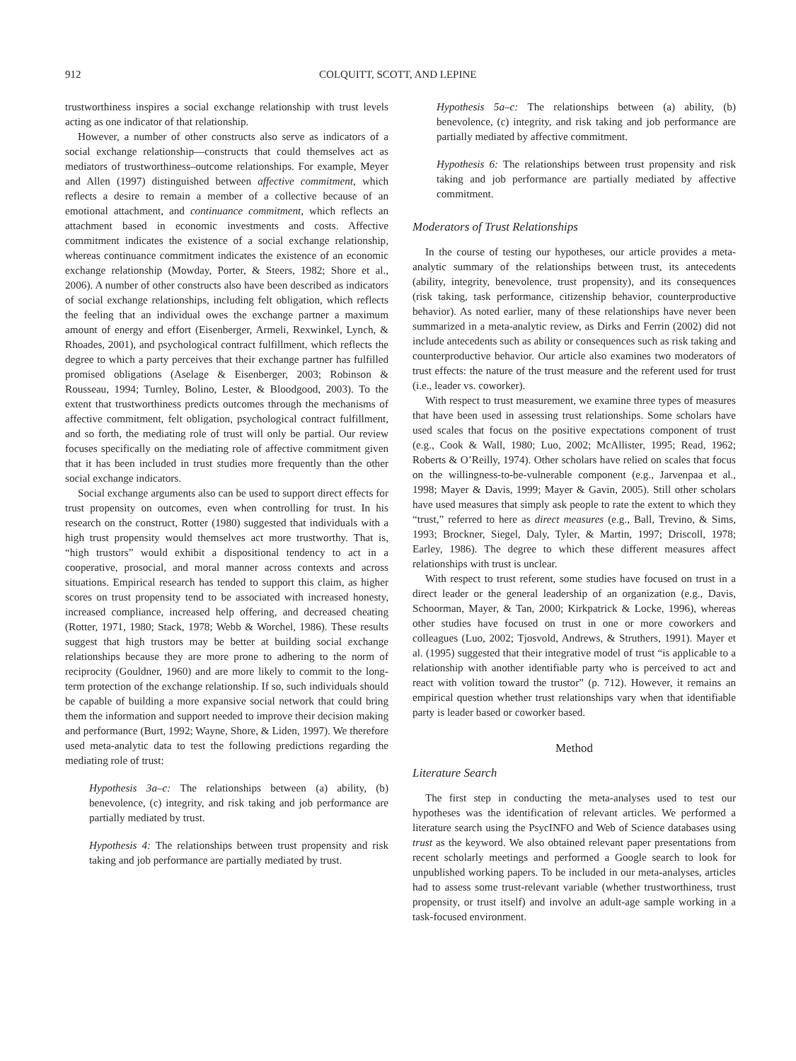912 COLQUITT, SCOTT, AND LEPINE
trustworthiness inspires a social exchange relationship with trust levels acting as one indicator of that relationship.
However, a number of other constructs also serve as indicators of a social exchange relationship—constructs that could themselves act as mediators of trustworthiness–outcome relationships. For example, Meyer and Allen (1997) distinguished between affective commitment, which reflects a desire to remain a member of a collective because of an emotional attachment, and continuance commitment, which reflects an attachment based in economic investments and costs. Affective commitment indicates the existence of a social exchange relationship, whereas continuance commitment indicates the existence of an economic exchange relationship (Mowday, Porter, & Steers, 1982; Shore et al., 2006). A number of other constructs also have been described as indicators of social exchange relationships, including felt obligation, which reflects the feeling that an individual owes the exchange partner a maximum amount of energy and effort (Eisenberger, Armeli, Rexwinkel, Lynch, & Rhoades, 2001), and psychological contract fulfillment, which reflects the degree to which a party perceives that their exchange partner has fulfilled promised obligations (Aselage & Eisenberger, 2003; Robinson & Rousseau, 1994; Turnley, Bolino, Lester, & Bloodgood, 2003). To the extent that trustworthiness predicts outcomes through the mechanisms of affective commitment, felt obligation, psychological contract fulfillment, and so forth, the mediating role of trust will only be partial. Our review focuses specifically on the mediating role of affective commitment given that it has been included in trust studies more frequently than the other social exchange indicators.
Social exchange arguments also can be used to support direct effects for trust propensity on outcomes, even when controlling for trust. In his research on the construct, Rotter (1980) suggested that individuals with a high trust propensity would themselves act more trustworthy. That is, “high trustors” would exhibit a dispositional tendency to act in a cooperative, prosocial, and moral manner across contexts and across situations. Empirical research has tended to support this claim, as higher scores on trust propensity tend to be associated with increased honesty, increased compliance, increased help offering, and decreased cheating (Rotter, 1971, 1980; Stack, 1978; Webb & Worchel, 1986). These results suggest that high trustors may be better at building social exchange relationships because they are more prone to adhering to the norm of reciprocity (Gouldner, 1960) and are more likely to commit to the long-term protection of the exchange relationship. If so, such individuals should be capable of building a more expansive social network that could bring them the information and support needed to improve their decision making and performance (Burt, 1992; Wayne, Shore, & Liden, 1997). We therefore used meta-analytic data to test the following predictions regarding the mediating role of trust:
Hypothesis 3a–c: The relationships between (a) ability, (b) benevolence, (c) integrity, and risk taking and job performance are partially mediated by trust.
Hypothesis 4: The relationships between trust propensity and risk taking and job performance are partially mediated by trust.
Hypothesis 5a–c: The relationships between (a) ability, (b) benevolence, (c) integrity, and risk taking and job performance are partially mediated by affective commitment.
Hypothesis 6: The relationships between trust propensity and risk taking and job performance are partially mediated by affective commitment.
Moderators of Trust Relationships
In the course of testing our hypotheses, our article provides a meta-analytic summary of the relationships between trust, its antecedents (ability, integrity, benevolence, trust propensity), and its consequences (risk taking, task performance, citizenship behavior, counterproductive behavior). As noted earlier, many of these relationships have never been summarized in a meta-analytic review, as Dirks and Ferrin (2002) did not include antecedents such as ability or consequences such as risk taking and counterproductive behavior. Our article also examines two moderators of trust effects: the nature of the trust measure and the referent used for trust (i.e., leader vs. coworker).
With respect to trust measurement, we examine three types of measures that have been used in assessing trust relationships. Some scholars have used scales that focus on the positive expectations component of trust (e.g., Cook & Wall, 1980; Luo, 2002; McAllister, 1995; Read, 1962; Roberts & O’Reilly, 1974). Other scholars have relied on scales that focus on the willingness-to-be-vulnerable component (e.g., Jarvenpaa et al., 1998; Mayer & Davis, 1999; Mayer & Gavin, 2005). Still other scholars have used measures that simply ask people to rate the extent to which they “trust,” referred to here as direct measures (e.g., Ball, Trevino, & Sims, 1993; Brockner, Siegel, Daly, Tyler, & Martin, 1997; Driscoll, 1978; Earley, 1986). The degree to which these different measures affect relationships with trust is unclear.
With respect to trust referent, some studies have focused on trust in a direct leader or the general leadership of an organization (e.g., Davis, Schoorman, Mayer, & Tan, 2000; Kirkpatrick & Locke, 1996), whereas other studies have focused on trust in one or more coworkers and colleagues (Luo, 2002; Tjosvold, Andrews, & Struthers, 1991). Mayer et al. (1995) suggested that their integrative model of trust “is applicable to a relationship with another identifiable party who is perceived to act and react with volition toward the trustor” (p. 712). However, it remains an empirical question whether trust relationships vary when that identifiable party is leader based or coworker based.
Method
Literature Search
The first step in conducting the meta-analyses used to test our hypotheses was the identification of relevant articles. We performed a literature search using the PsycINFO and Web of Science databases using trust as the keyword. We also obtained relevant paper presentations from recent scholarly meetings and performed a Google search to look for unpublished working papers. To be included in our meta-analyses, articles had to assess some trust-relevant variable (whether trustworthiness, trust propensity, or trust itself) and involve an adult-age sample working in a task-focused environment.